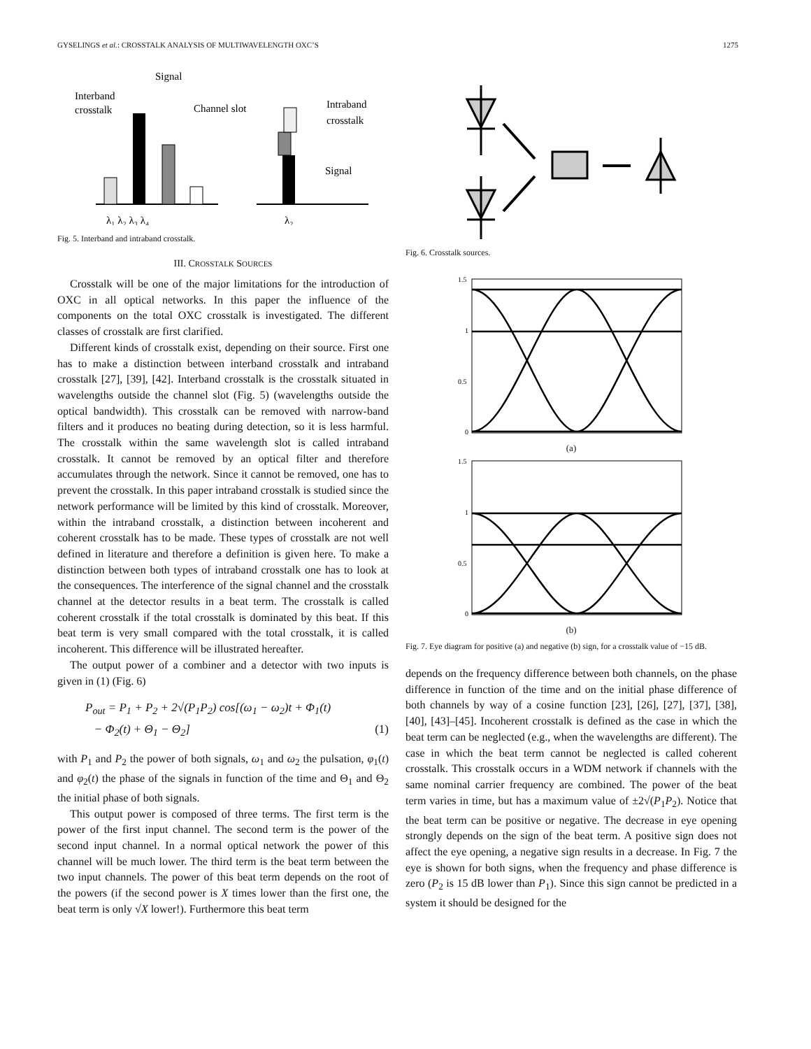GYSELINGS et al.: CROSSTALK ANALYSIS OF MULTIWAVELENGTH OXC’S 1275
Signal
Interband
crosstalk
Channel slot
Intraband
crosstalk
Signal
λ₁ λ₂ λ₃ λ₄
λ₂
Fig. 5. Interband and intraband crosstalk.
III. CROSSTALK SOURCES
Crosstalk will be one of the major limitations for the introduction of OXC in all optical networks. In this paper the influence of the components on the total OXC crosstalk is investigated. The different classes of crosstalk are first clarified.
Different kinds of crosstalk exist, depending on their source. First one has to make a distinction between interband crosstalk and intraband crosstalk [27], [39], [42]. Interband crosstalk is the crosstalk situated in wavelengths outside the channel slot (Fig. 5) (wavelengths outside the optical bandwidth). This crosstalk can be removed with narrow-band filters and it produces no beating during detection, so it is less harmful. The crosstalk within the same wavelength slot is called intraband crosstalk. It cannot be removed by an optical filter and therefore accumulates through the network. Since it cannot be removed, one has to prevent the crosstalk. In this paper intraband crosstalk is studied since the network performance will be limited by this kind of crosstalk. Moreover, within the intraband crosstalk, a distinction between incoherent and coherent crosstalk has to be made. These types of crosstalk are not well defined in literature and therefore a definition is given here. To make a distinction between both types of intraband crosstalk one has to look at the consequences. The interference of the signal channel and the crosstalk channel at the detector results in a beat term. The crosstalk is called coherent crosstalk if the total crosstalk is dominated by this beat. If this beat term is very small compared with the total crosstalk, it is called incoherent. This difference will be illustrated hereafter.
The output power of a combiner and a detector with two inputs is given in (1) (Fig. 6)
P<sub>out</sub> = P<sub>1</sub> + P<sub>2</sub> + 2√(P<sub>1</sub>P<sub>2</sub>) cos[(ω<sub>1</sub> − ω<sub>2</sub>)t + Φ<sub>1</sub>(t)
− Φ<sub>2</sub>(t) + Θ<sub>1</sub> − Θ<sub>2</sub>] (1)
with P<sub>1</sub> and P<sub>2</sub> the power of both signals, ω<sub>1</sub> and ω<sub>2</sub> the pulsation, φ<sub>1</sub>(t) and φ<sub>2</sub>(t) the phase of the signals in function of the time and Θ<sub>1</sub> and Θ<sub>2</sub> the initial phase of both signals.
This output power is composed of three terms. The first term is the power of the first input channel. The second term is the power of the second input channel. In a normal optical network the power of this channel will be much lower. The third term is the beat term between the two input channels. The power of this beat term depends on the root of the powers (if the second power is X times lower than the first one, the beat term is only √X lower!). Furthermore this beat term
Fig. 6. Crosstalk sources.
1.5
1
0.5
0
(a)
1.5
1
0.5
0
(b)
Fig. 7. Eye diagram for positive (a) and negative (b) sign, for a crosstalk value of −15 dB.
depends on the frequency difference between both channels, on the phase difference in function of the time and on the initial phase difference of both channels by way of a cosine function [23], [26], [27], [37], [38], [40], [43]–[45]. Incoherent crosstalk is defined as the case in which the beat term can be neglected (e.g., when the wavelengths are different). The case in which the beat term cannot be neglected is called coherent crosstalk. This crosstalk occurs in a WDM network if channels with the same nominal carrier frequency are combined. The power of the beat term varies in time, but has a maximum value of ±2√(P<sub>1</sub>P<sub>2</sub>). Notice that the beat term can be positive or negative. The decrease in eye opening strongly depends on the sign of the beat term. A positive sign does not affect the eye opening, a negative sign results in a decrease. In Fig. 7 the eye is shown for both signs, when the frequency and phase difference is zero (P<sub>2</sub> is 15 dB lower than P<sub>1</sub>). Since this sign cannot be predicted in a system it should be designed for the